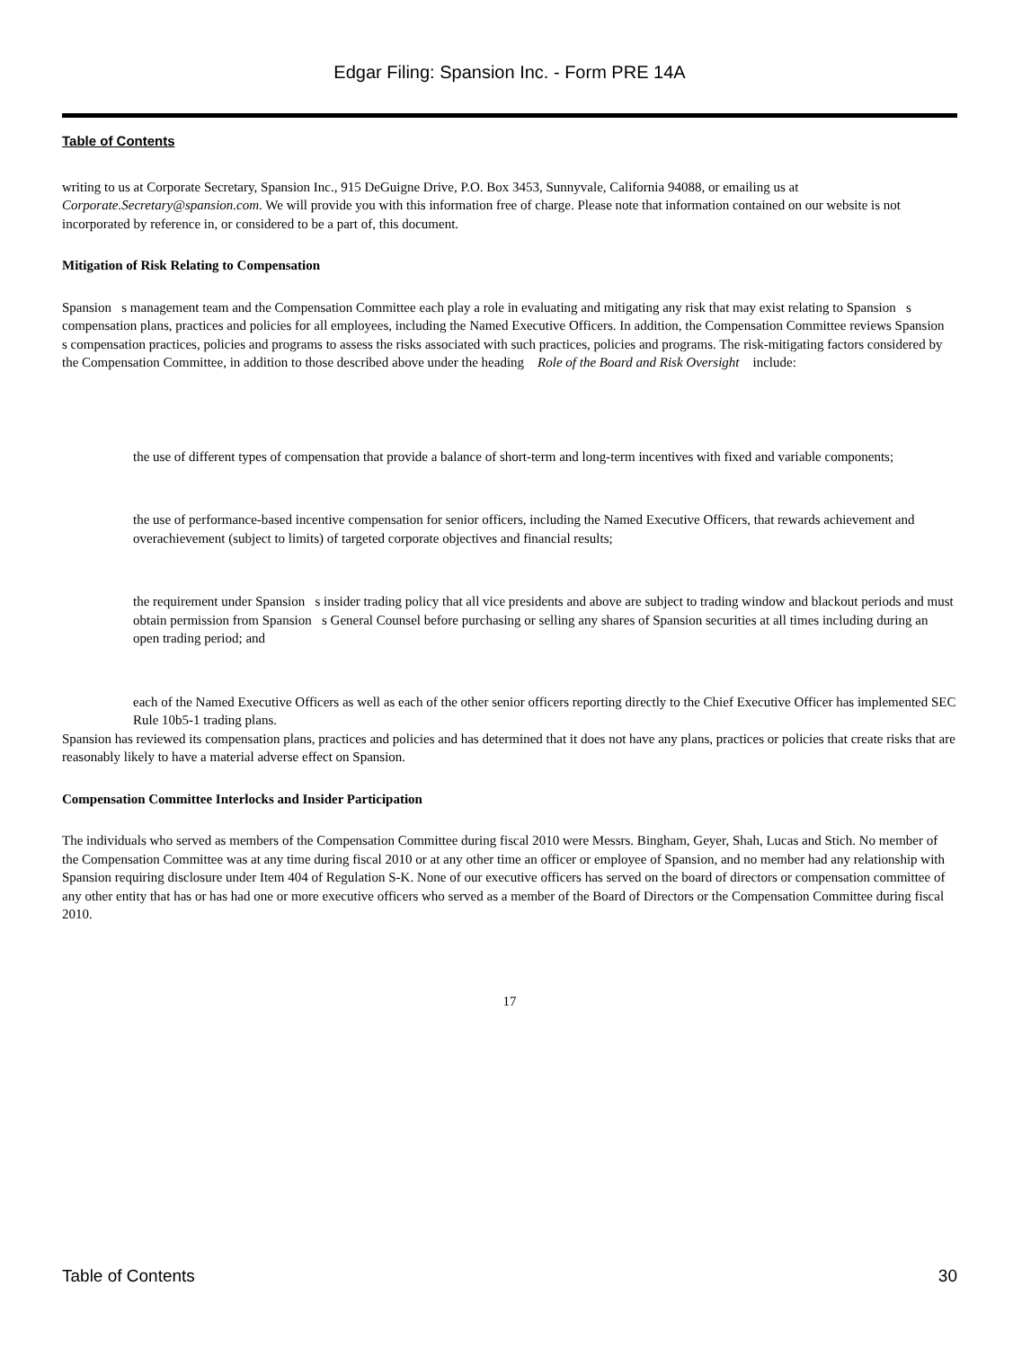Edgar Filing: Spansion Inc. - Form PRE 14A
Table of Contents
writing to us at Corporate Secretary, Spansion Inc., 915 DeGuigne Drive, P.O. Box 3453, Sunnyvale, California 94088, or emailing us at Corporate.Secretary@spansion.com. We will provide you with this information free of charge. Please note that information contained on our website is not incorporated by reference in, or considered to be a part of, this document.
Mitigation of Risk Relating to Compensation
Spansion s management team and the Compensation Committee each play a role in evaluating and mitigating any risk that may exist relating to Spansion s compensation plans, practices and policies for all employees, including the Named Executive Officers. In addition, the Compensation Committee reviews Spansion s compensation practices, policies and programs to assess the risks associated with such practices, policies and programs. The risk-mitigating factors considered by the Compensation Committee, in addition to those described above under the heading Role of the Board and Risk Oversight include:
the use of different types of compensation that provide a balance of short-term and long-term incentives with fixed and variable components;
the use of performance-based incentive compensation for senior officers, including the Named Executive Officers, that rewards achievement and overachievement (subject to limits) of targeted corporate objectives and financial results;
the requirement under Spansion s insider trading policy that all vice presidents and above are subject to trading window and blackout periods and must obtain permission from Spansion s General Counsel before purchasing or selling any shares of Spansion securities at all times including during an open trading period; and
each of the Named Executive Officers as well as each of the other senior officers reporting directly to the Chief Executive Officer has implemented SEC Rule 10b5-1 trading plans.
Spansion has reviewed its compensation plans, practices and policies and has determined that it does not have any plans, practices or policies that create risks that are reasonably likely to have a material adverse effect on Spansion.
Compensation Committee Interlocks and Insider Participation
The individuals who served as members of the Compensation Committee during fiscal 2010 were Messrs. Bingham, Geyer, Shah, Lucas and Stich. No member of the Compensation Committee was at any time during fiscal 2010 or at any other time an officer or employee of Spansion, and no member had any relationship with Spansion requiring disclosure under Item 404 of Regulation S-K. None of our executive officers has served on the board of directors or compensation committee of any other entity that has or has had one or more executive officers who served as a member of the Board of Directors or the Compensation Committee during fiscal 2010.
17
Table of Contents 30